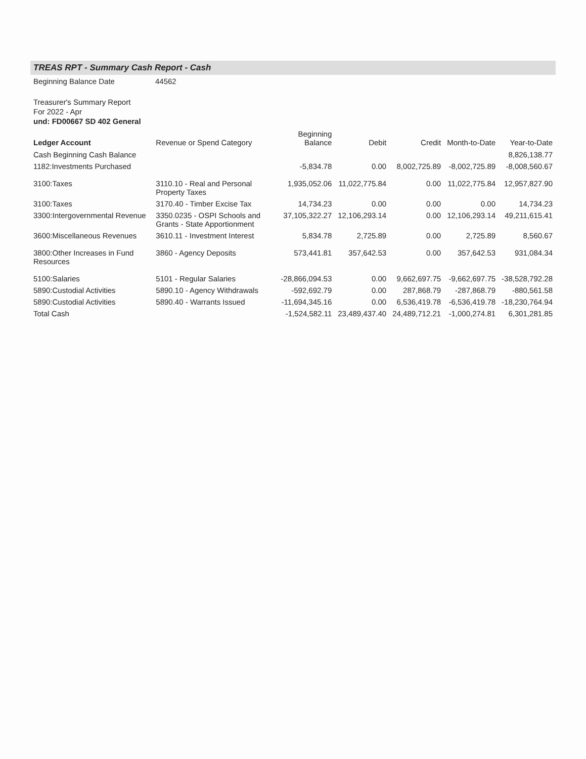TREAS RPT - Summary Cash Report - Cash
Beginning Balance Date 44562
Treasurer's Summary Report
For 2022 - Apr
und: FD00667 SD 402 General
| Ledger Account | Revenue or Spend Category | Beginning Balance | Debit | Credit | Month-to-Date | Year-to-Date |
| --- | --- | --- | --- | --- | --- | --- |
| Cash Beginning Cash Balance | | | | | | 8,826,138.77 |
| 1182:Investments Purchased | | -5,834.78 | 0.00 | 8,002,725.89 | -8,002,725.89 | -8,008,560.67 |
| 3100:Taxes | 3110.10 - Real and Personal Property Taxes | 1,935,052.06 | 11,022,775.84 | 0.00 | 11,022,775.84 | 12,957,827.90 |
| 3100:Taxes | 3170.40 - Timber Excise Tax | 14,734.23 | 0.00 | 0.00 | 0.00 | 14,734.23 |
| 3300:Intergovernmental Revenue | 3350.0235 - OSPI Schools and Grants - State Apportionment | 37,105,322.27 | 12,106,293.14 | 0.00 | 12,106,293.14 | 49,211,615.41 |
| 3600:Miscellaneous Revenues | 3610.11 - Investment Interest | 5,834.78 | 2,725.89 | 0.00 | 2,725.89 | 8,560.67 |
| 3800:Other Increases in Fund Resources | 3860 - Agency Deposits | 573,441.81 | 357,642.53 | 0.00 | 357,642.53 | 931,084.34 |
| 5100:Salaries | 5101 - Regular Salaries | -28,866,094.53 | 0.00 | 9,662,697.75 | -9,662,697.75 | -38,528,792.28 |
| 5890:Custodial Activities | 5890.10 - Agency Withdrawals | -592,692.79 | 0.00 | 287,868.79 | -287,868.79 | -880,561.58 |
| 5890:Custodial Activities | 5890.40 - Warrants Issued | -11,694,345.16 | 0.00 | 6,536,419.78 | -6,536,419.78 | -18,230,764.94 |
| Total Cash | | -1,524,582.11 | 23,489,437.40 | 24,489,712.21 | -1,000,274.81 | 6,301,281.85 |